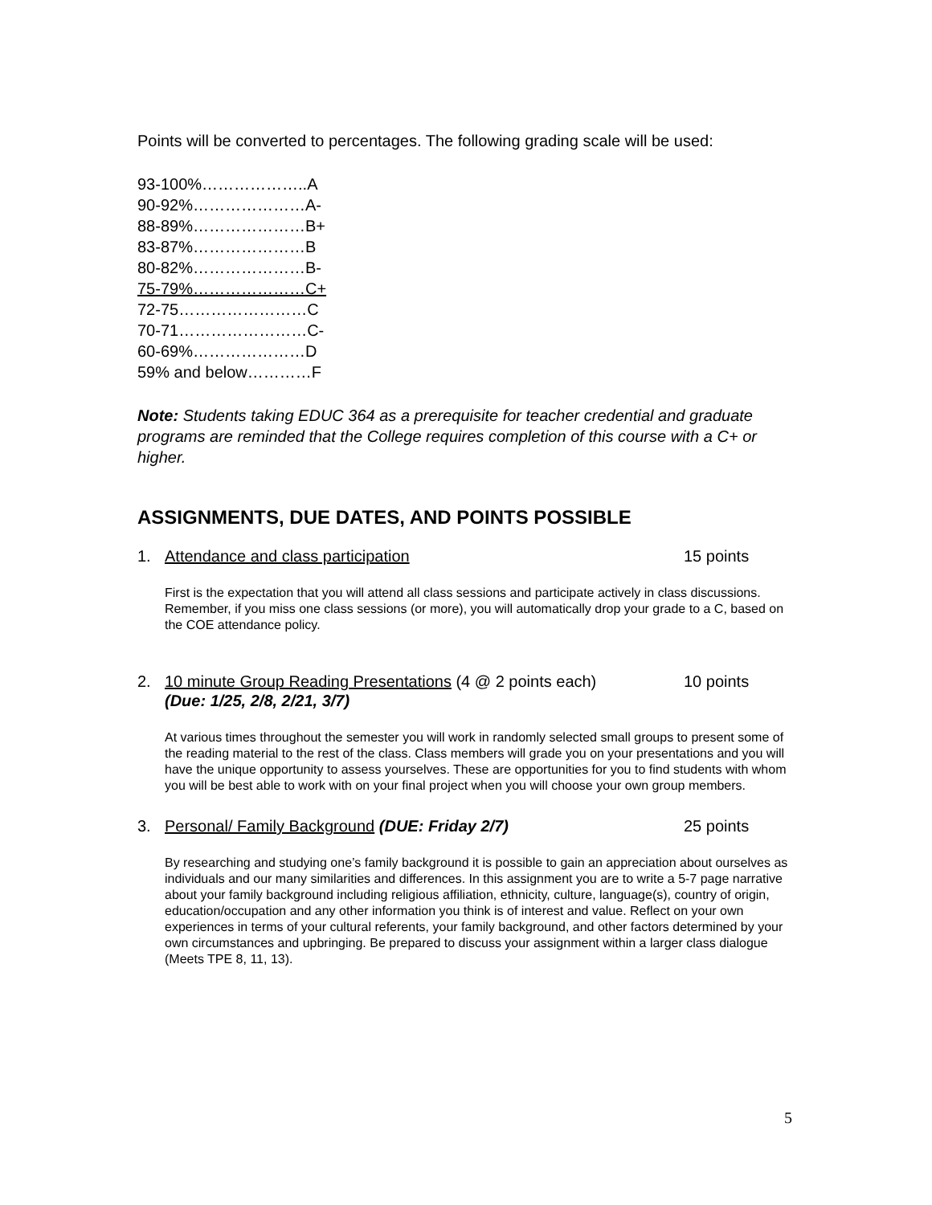Points will be converted to percentages. The following grading scale will be used:
93-100%………………..A
90-92%…………………A-
88-89%…………………B+
83-87%…………………B
80-82%…………………B-
75-79%…………………C+
72-75……………………C
70-71……………………C-
60-69%…………………D
59% and below…………F
Note: Students taking EDUC 364 as a prerequisite for teacher credential and graduate programs are reminded that the College requires completion of this course with a C+ or higher.
ASSIGNMENTS, DUE DATES, AND POINTS POSSIBLE
1. Attendance and class participation 15 points
First is the expectation that you will attend all class sessions and participate actively in class discussions. Remember, if you miss one class sessions (or more), you will automatically drop your grade to a C, based on the COE attendance policy.
2. 10 minute Group Reading Presentations (4 @ 2 points each)
(Due: 1/25, 2/8, 2/21, 3/7) 10 points
At various times throughout the semester you will work in randomly selected small groups to present some of the reading material to the rest of the class. Class members will grade you on your presentations and you will have the unique opportunity to assess yourselves. These are opportunities for you to find students with whom you will be best able to work with on your final project when you will choose your own group members.
3. Personal/ Family Background (DUE: Friday 2/7) 25 points
By researching and studying one’s family background it is possible to gain an appreciation about ourselves as individuals and our many similarities and differences. In this assignment you are to write a 5-7 page narrative about your family background including religious affiliation, ethnicity, culture, language(s), country of origin, education/occupation and any other information you think is of interest and value. Reflect on your own experiences in terms of your cultural referents, your family background, and other factors determined by your own circumstances and upbringing. Be prepared to discuss your assignment within a larger class dialogue (Meets TPE 8, 11, 13).
5